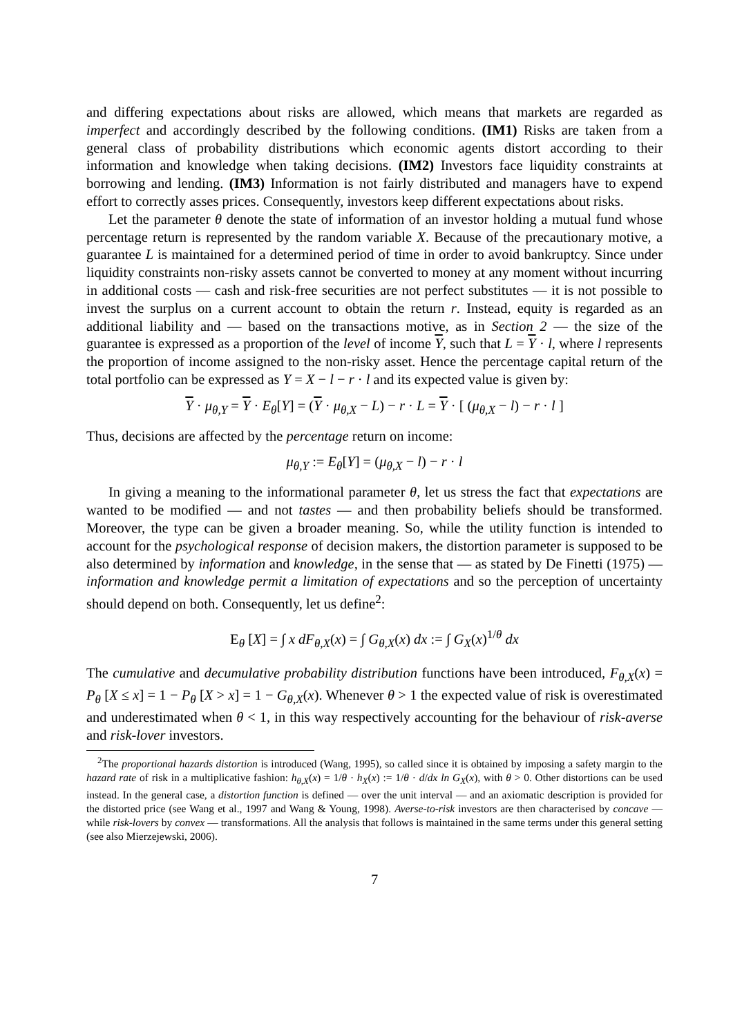and differing expectations about risks are allowed, which means that markets are regarded as imperfect and accordingly described by the following conditions. (IM1) Risks are taken from a general class of probability distributions which economic agents distort according to their information and knowledge when taking decisions. (IM2) Investors face liquidity constraints at borrowing and lending. (IM3) Information is not fairly distributed and managers have to expend effort to correctly asses prices. Consequently, investors keep different expectations about risks.
Let the parameter θ denote the state of information of an investor holding a mutual fund whose percentage return is represented by the random variable X. Because of the precautionary motive, a guarantee L is maintained for a determined period of time in order to avoid bankruptcy. Since under liquidity constraints non-risky assets cannot be converted to money at any moment without incurring in additional costs — cash and risk-free securities are not perfect substitutes — it is not possible to invest the surplus on a current account to obtain the return r. Instead, equity is regarded as an additional liability and — based on the transactions motive, as in Section 2 — the size of the guarantee is expressed as a proportion of the level of income Y, such that L = Y · l, where l represents the proportion of income assigned to the non-risky asset. Hence the percentage capital return of the total portfolio can be expressed as Y = X − l − r · l and its expected value is given by:
Y · μ<sub>θ,Y</sub> = Y · E<sub>θ</sub>[Y] = (Y · μ<sub>θ,X</sub> − L) − r · L = Y · [ (μ<sub>θ,X</sub> − l) − r · l ]
Thus, decisions are affected by the percentage return on income:
μ<sub>θ,Y</sub> := E<sub>θ</sub>[Y] = (μ<sub>θ,X</sub> − l) − r · l
In giving a meaning to the informational parameter θ, let us stress the fact that expectations are wanted to be modified — and not tastes — and then probability beliefs should be transformed. Moreover, the type can be given a broader meaning. So, while the utility function is intended to account for the psychological response of decision makers, the distortion parameter is supposed to be also determined by information and knowledge, in the sense that — as stated by De Finetti (1975) — information and knowledge permit a limitation of expectations and so the perception of uncertainty should depend on both. Consequently, let us define<sup>2</sup>:
E<sub>θ</sub> [X] = ∫ x dF<sub>θ,X</sub>(x) = ∫ G<sub>θ,X</sub>(x) dx := ∫ G<sub>X</sub>(x)<sup>1/θ</sup> dx
The cumulative and decumulative probability distribution functions have been introduced, F<sub>θ,X</sub>(x) = P<sub>θ</sub> [X ≤ x] = 1 − P<sub>θ</sub> [X > x] = 1 − G<sub>θ,X</sub>(x). Whenever θ > 1 the expected value of risk is overestimated and underestimated when θ < 1, in this way respectively accounting for the behaviour of risk-averse and risk-lover investors.
<sup>2</sup> The proportional hazards distortion is introduced (Wang, 1995), so called since it is obtained by imposing a safety margin to the hazard rate of risk in a multiplicative fashion: h<sub>θ,X</sub>(x) = 1/θ · h<sub>X</sub>(x) := 1/θ · d/dx ln G<sub>X</sub>(x), with θ > 0. Other distortions can be used instead. In the general case, a distortion function is defined — over the unit interval — and an axiomatic description is provided for the distorted price (see Wang et al., 1997 and Wang & Young, 1998). Averse-to-risk investors are then characterised by concave — while risk-lovers by convex — transformations. All the analysis that follows is maintained in the same terms under this general setting (see also Mierzejewski, 2006).
7